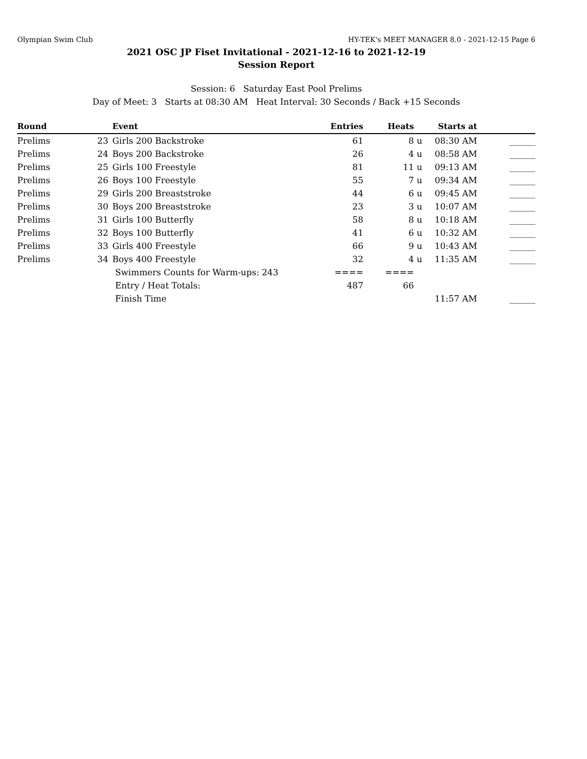Olympian Swim Club HY-TEK's MEET MANAGER 8.0 - 2021-12-15 Page 6
2021 OSC JP Fiset Invitational - 2021-12-16 to 2021-12-19
Session Report
Session: 6 Saturday East Pool Prelims
Day of Meet: 3 Starts at 08:30 AM Heat Interval: 30 Seconds / Back +15 Seconds
| Round | | Event | Entries | Heats | | Starts at | |
| --- | --- | --- | --- | --- | --- | --- | --- |
| Prelims | 23 | Girls 200 Backstroke | 61 | 8 | u | 08:30 AM | ______ |
| Prelims | 24 | Boys 200 Backstroke | 26 | 4 | u | 08:58 AM | ______ |
| Prelims | 25 | Girls 100 Freestyle | 81 | 11 | u | 09:13 AM | ______ |
| Prelims | 26 | Boys 100 Freestyle | 55 | 7 | u | 09:34 AM | ______ |
| Prelims | 29 | Girls 200 Breaststroke | 44 | 6 | u | 09:45 AM | ______ |
| Prelims | 30 | Boys 200 Breaststroke | 23 | 3 | u | 10:07 AM | ______ |
| Prelims | 31 | Girls 100 Butterfly | 58 | 8 | u | 10:18 AM | ______ |
| Prelims | 32 | Boys 100 Butterfly | 41 | 6 | u | 10:32 AM | ______ |
| Prelims | 33 | Girls 400 Freestyle | 66 | 9 | u | 10:43 AM | ______ |
| Prelims | 34 | Boys 400 Freestyle | 32 | 4 | u | 11:35 AM | ______ |
| | | Swimmers Counts for Warm-ups: 243 | ==== | ==== | | | |
| | | Entry / Heat Totals: | 487 | 66 | | | |
| | | Finish Time | | | | 11:57 AM | ______ |